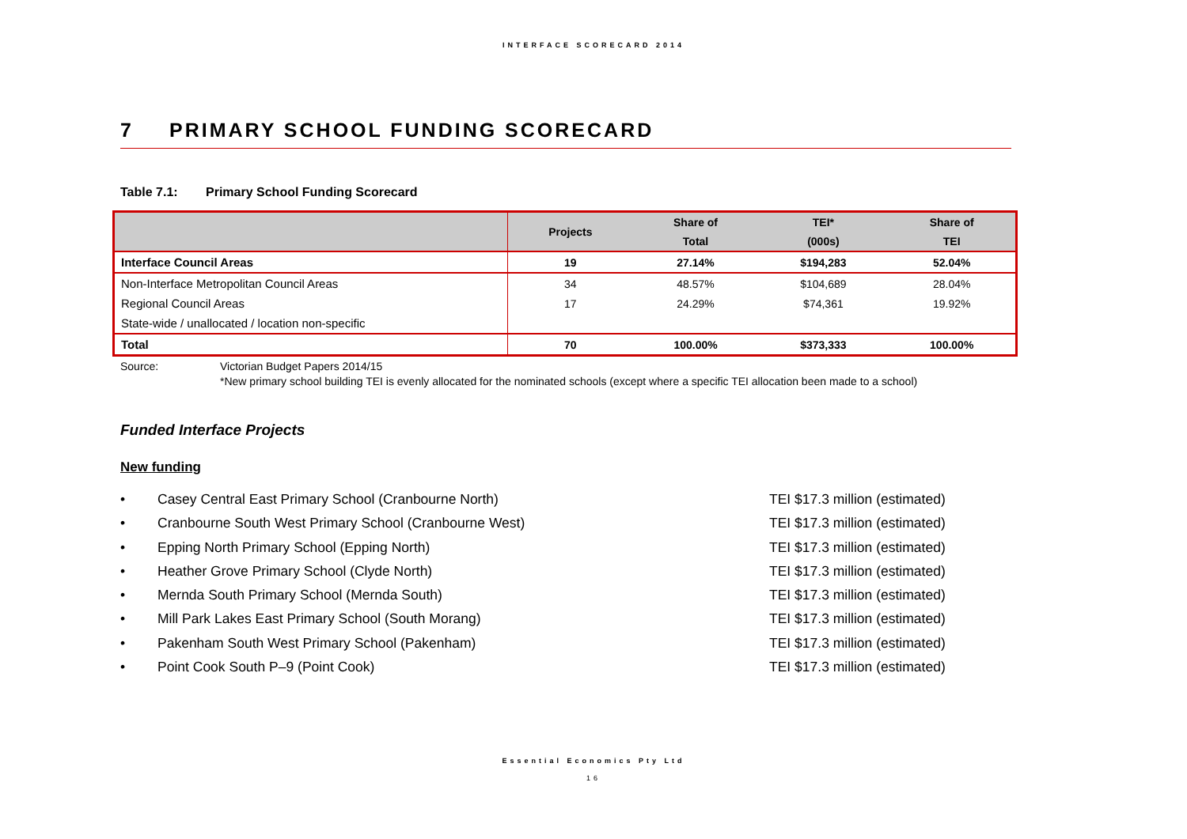INTERFACE SCORECARD 2014
7 PRIMARY SCHOOL FUNDING SCORECARD
Table 7.1: Primary School Funding Scorecard
| | Projects | Share of | TEI* | Share of |
| --- | --- | --- | --- | --- |
| | | Total | (000s) | TEI |
| Interface Council Areas | 19 | 27.14% | $194,283 | 52.04% |
| Non-Interface Metropolitan Council Areas | 34 | 48.57% | $104,689 | 28.04% |
| Regional Council Areas | 17 | 24.29% | $74,361 | 19.92% |
| State-wide / unallocated / location non-specific | | | | |
| Total | 70 | 100.00% | $373,333 | 100.00% |
Source: Victorian Budget Papers 2014/15
*New primary school building TEI is evenly allocated for the nominated schools (except where a specific TEI allocation been made to a school)
Funded Interface Projects
New funding
• Casey Central East Primary School (Cranbourne North) TEI $17.3 million (estimated)
• Cranbourne South West Primary School (Cranbourne West) TEI $17.3 million (estimated)
• Epping North Primary School (Epping North) TEI $17.3 million (estimated)
• Heather Grove Primary School (Clyde North) TEI $17.3 million (estimated)
• Mernda South Primary School (Mernda South) TEI $17.3 million (estimated)
• Mill Park Lakes East Primary School (South Morang) TEI $17.3 million (estimated)
• Pakenham South West Primary School (Pakenham) TEI $17.3 million (estimated)
• Point Cook South P–9 (Point Cook) TEI $17.3 million (estimated)
Essential Economics Pty Ltd
16